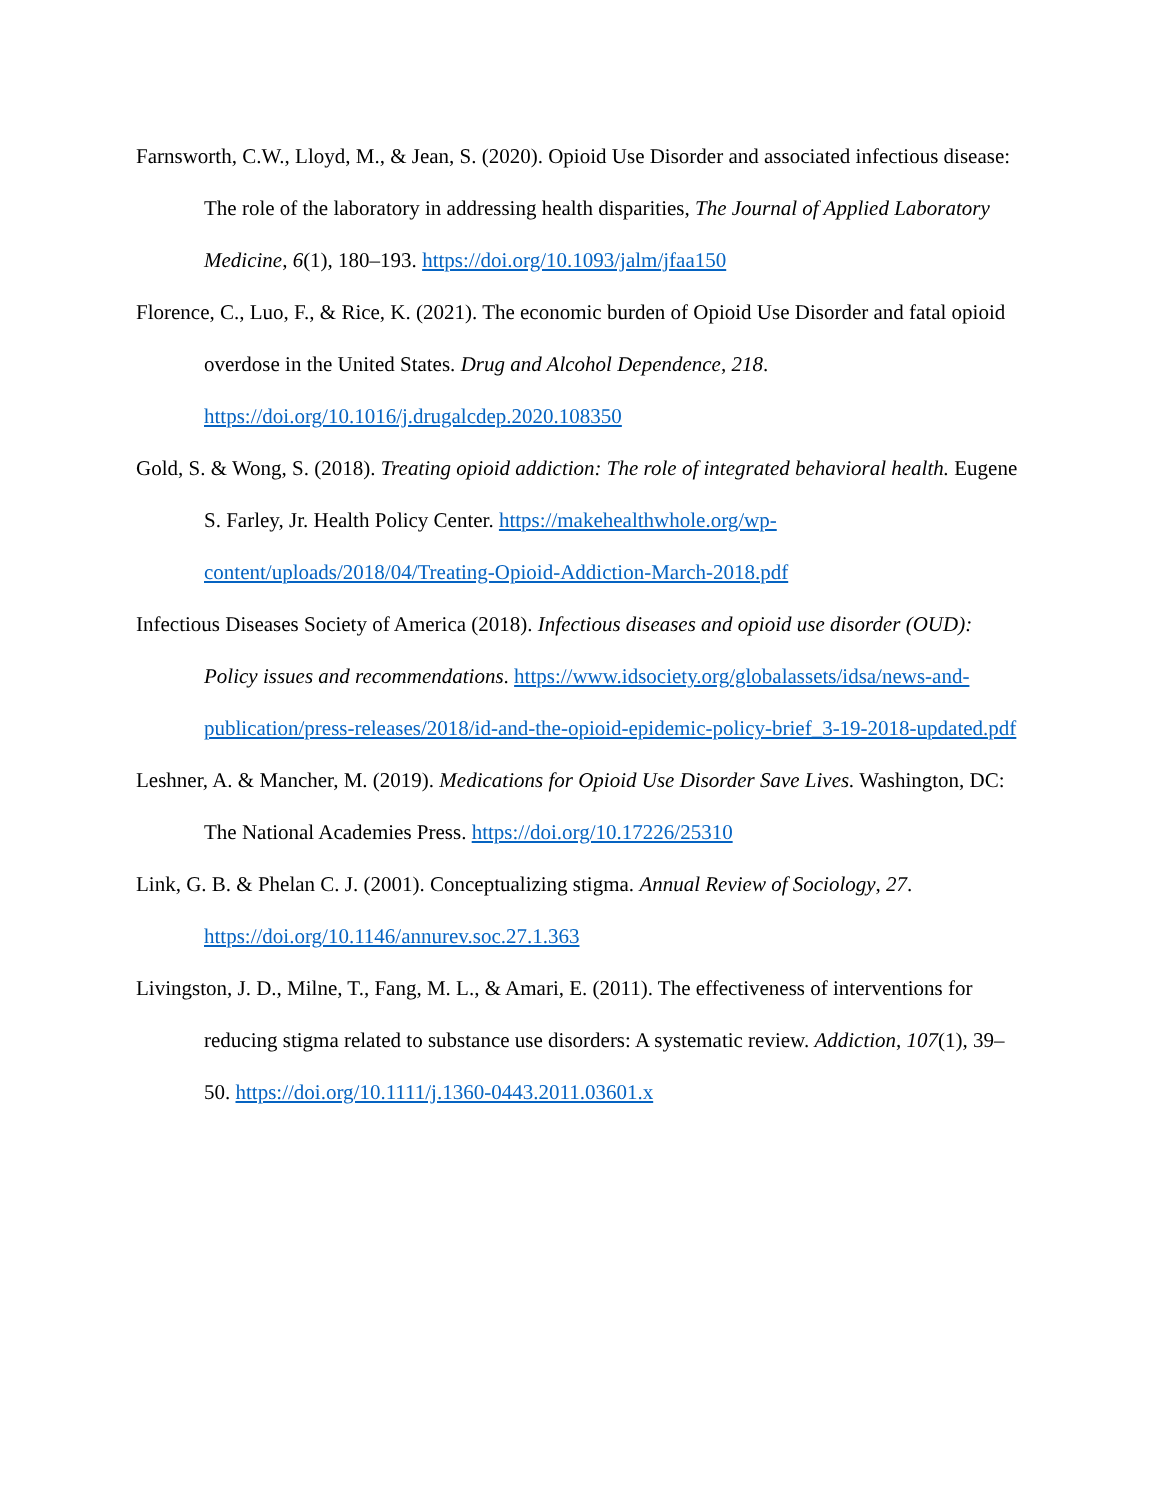Farnsworth, C.W., Lloyd, M., & Jean, S. (2020). Opioid Use Disorder and associated infectious disease: The role of the laboratory in addressing health disparities, The Journal of Applied Laboratory Medicine, 6(1), 180–193. https://doi.org/10.1093/jalm/jfaa150
Florence, C., Luo, F., & Rice, K. (2021). The economic burden of Opioid Use Disorder and fatal opioid overdose in the United States. Drug and Alcohol Dependence, 218. https://doi.org/10.1016/j.drugalcdep.2020.108350
Gold, S. & Wong, S. (2018). Treating opioid addiction: The role of integrated behavioral health. Eugene S. Farley, Jr. Health Policy Center. https://makehealthwhole.org/wp-content/uploads/2018/04/Treating-Opioid-Addiction-March-2018.pdf
Infectious Diseases Society of America (2018). Infectious diseases and opioid use disorder (OUD): Policy issues and recommendations. https://www.idsociety.org/globalassets/idsa/news-and-publication/press-releases/2018/id-and-the-opioid-epidemic-policy-brief_3-19-2018-updated.pdf
Leshner, A. & Mancher, M. (2019). Medications for Opioid Use Disorder Save Lives. Washington, DC: The National Academies Press. https://doi.org/10.17226/25310
Link, G. B. & Phelan C. J. (2001). Conceptualizing stigma. Annual Review of Sociology, 27. https://doi.org/10.1146/annurev.soc.27.1.363
Livingston, J. D., Milne, T., Fang, M. L., & Amari, E. (2011). The effectiveness of interventions for reducing stigma related to substance use disorders: A systematic review. Addiction, 107(1), 39–50. https://doi.org/10.1111/j.1360-0443.2011.03601.x